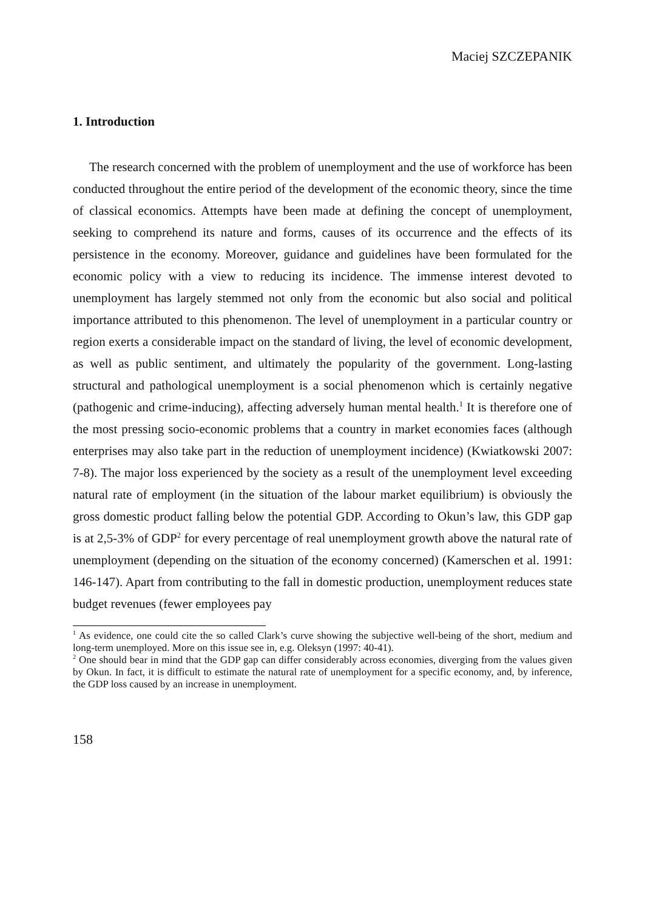Maciej SZCZEPANIK
1. Introduction
The research concerned with the problem of unemployment and the use of workforce has been conducted throughout the entire period of the development of the economic theory, since the time of classical economics. Attempts have been made at defining the concept of unemployment, seeking to comprehend its nature and forms, causes of its occurrence and the effects of its persistence in the economy. Moreover, guidance and guidelines have been formulated for the economic policy with a view to reducing its incidence. The immense interest devoted to unemployment has largely stemmed not only from the economic but also social and political importance attributed to this phenomenon. The level of unemployment in a particular country or region exerts a considerable impact on the standard of living, the level of economic development, as well as public sentiment, and ultimately the popularity of the government. Long-lasting structural and pathological unemployment is a social phenomenon which is certainly negative (pathogenic and crime-inducing), affecting adversely human mental health.<sup>1</sup> It is therefore one of the most pressing socio-economic problems that a country in market economies faces (although enterprises may also take part in the reduction of unemployment incidence) (Kwiatkowski 2007: 7-8). The major loss experienced by the society as a result of the unemployment level exceeding natural rate of employment (in the situation of the labour market equilibrium) is obviously the gross domestic product falling below the potential GDP. According to Okun’s law, this GDP gap is at 2,5-3% of GDP<sup>2</sup> for every percentage of real unemployment growth above the natural rate of unemployment (depending on the situation of the economy concerned) (Kamerschen et al. 1991: 146-147). Apart from contributing to the fall in domestic production, unemployment reduces state budget revenues (fewer employees pay
<sup>1</sup> As evidence, one could cite the so called Clark’s curve showing the subjective well-being of the short, medium and long-term unemployed. More on this issue see in, e.g. Oleksyn (1997: 40-41).
<sup>2</sup> One should bear in mind that the GDP gap can differ considerably across economies, diverging from the values given by Okun. In fact, it is difficult to estimate the natural rate of unemployment for a specific economy, and, by inference, the GDP loss caused by an increase in unemployment.
158